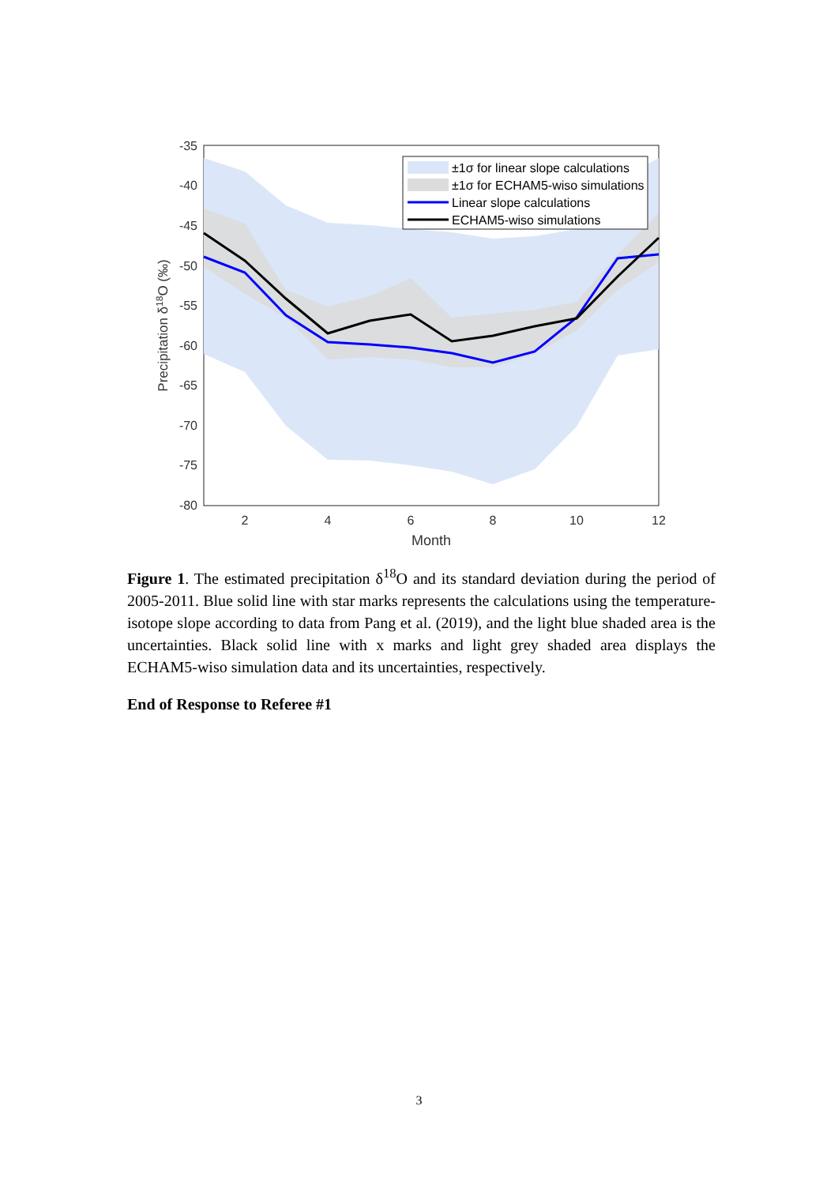-35
-40
-45
-50
-55
-60
-65
-70
-75
-80
2
4
6
8
10
12
Month
Precipitation δ18O (‰)
±1σ for linear slope calculations
±1σ for ECHAM5-wiso simulations
Linear slope calculations
ECHAM5-wiso simulations
Figure 1. The estimated precipitation δ<sup>18</sup>O and its standard deviation during the period of 2005-2011. Blue solid line with star marks represents the calculations using the temperature-isotope slope according to data from Pang et al. (2019), and the light blue shaded area is the uncertainties. Black solid line with x marks and light grey shaded area displays the ECHAM5-wiso simulation data and its uncertainties, respectively.
End of Response to Referee #1
3